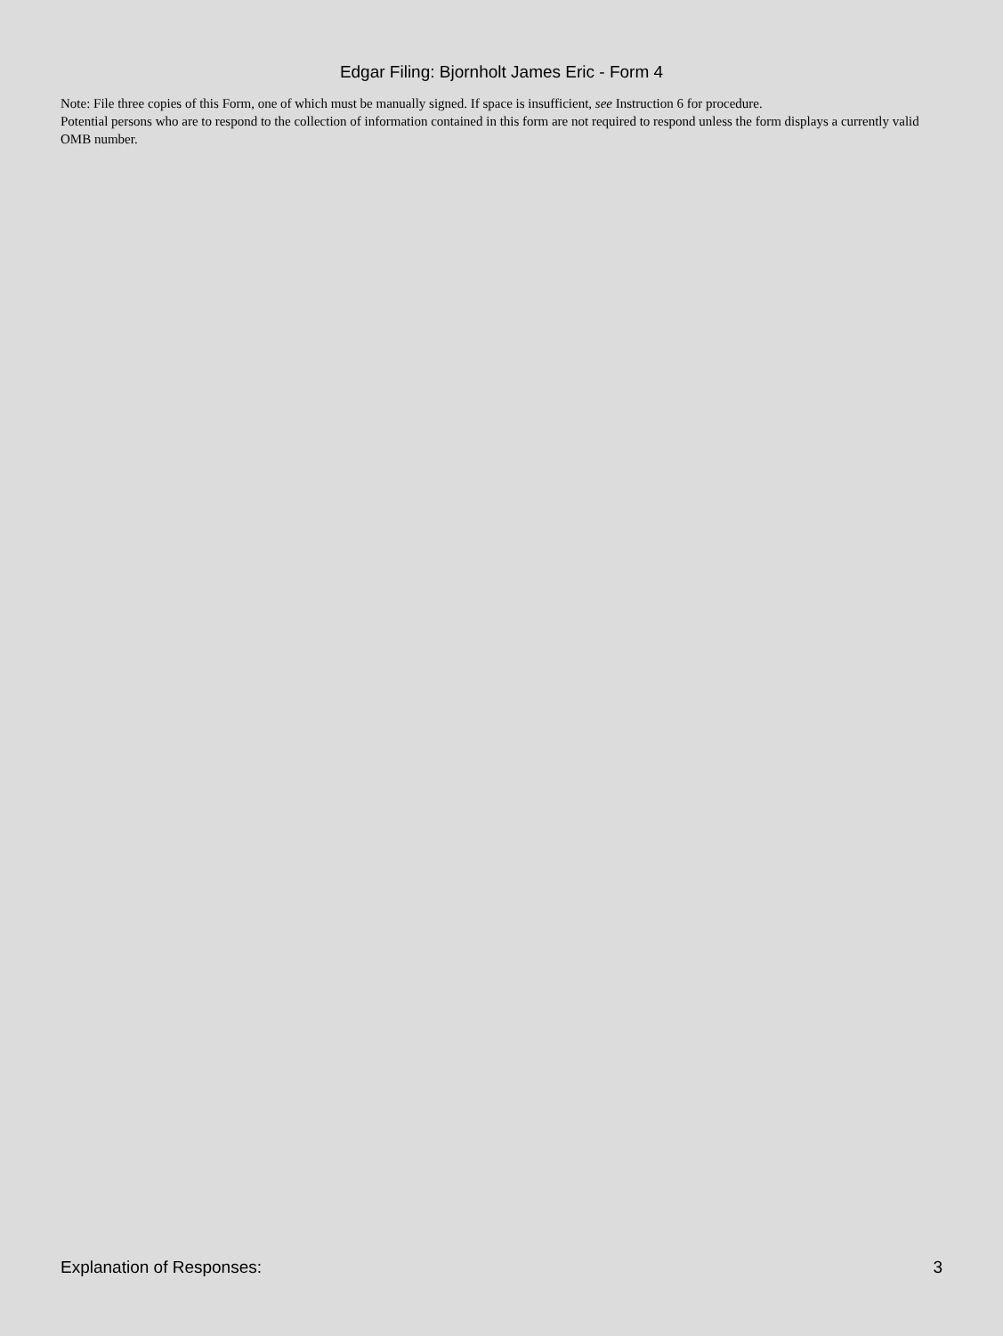Edgar Filing: Bjornholt James Eric - Form 4
Note: File three copies of this Form, one of which must be manually signed. If space is insufficient, see Instruction 6 for procedure.
Potential persons who are to respond to the collection of information contained in this form are not required to respond unless the form displays a currently valid OMB number.
Explanation of Responses: 3